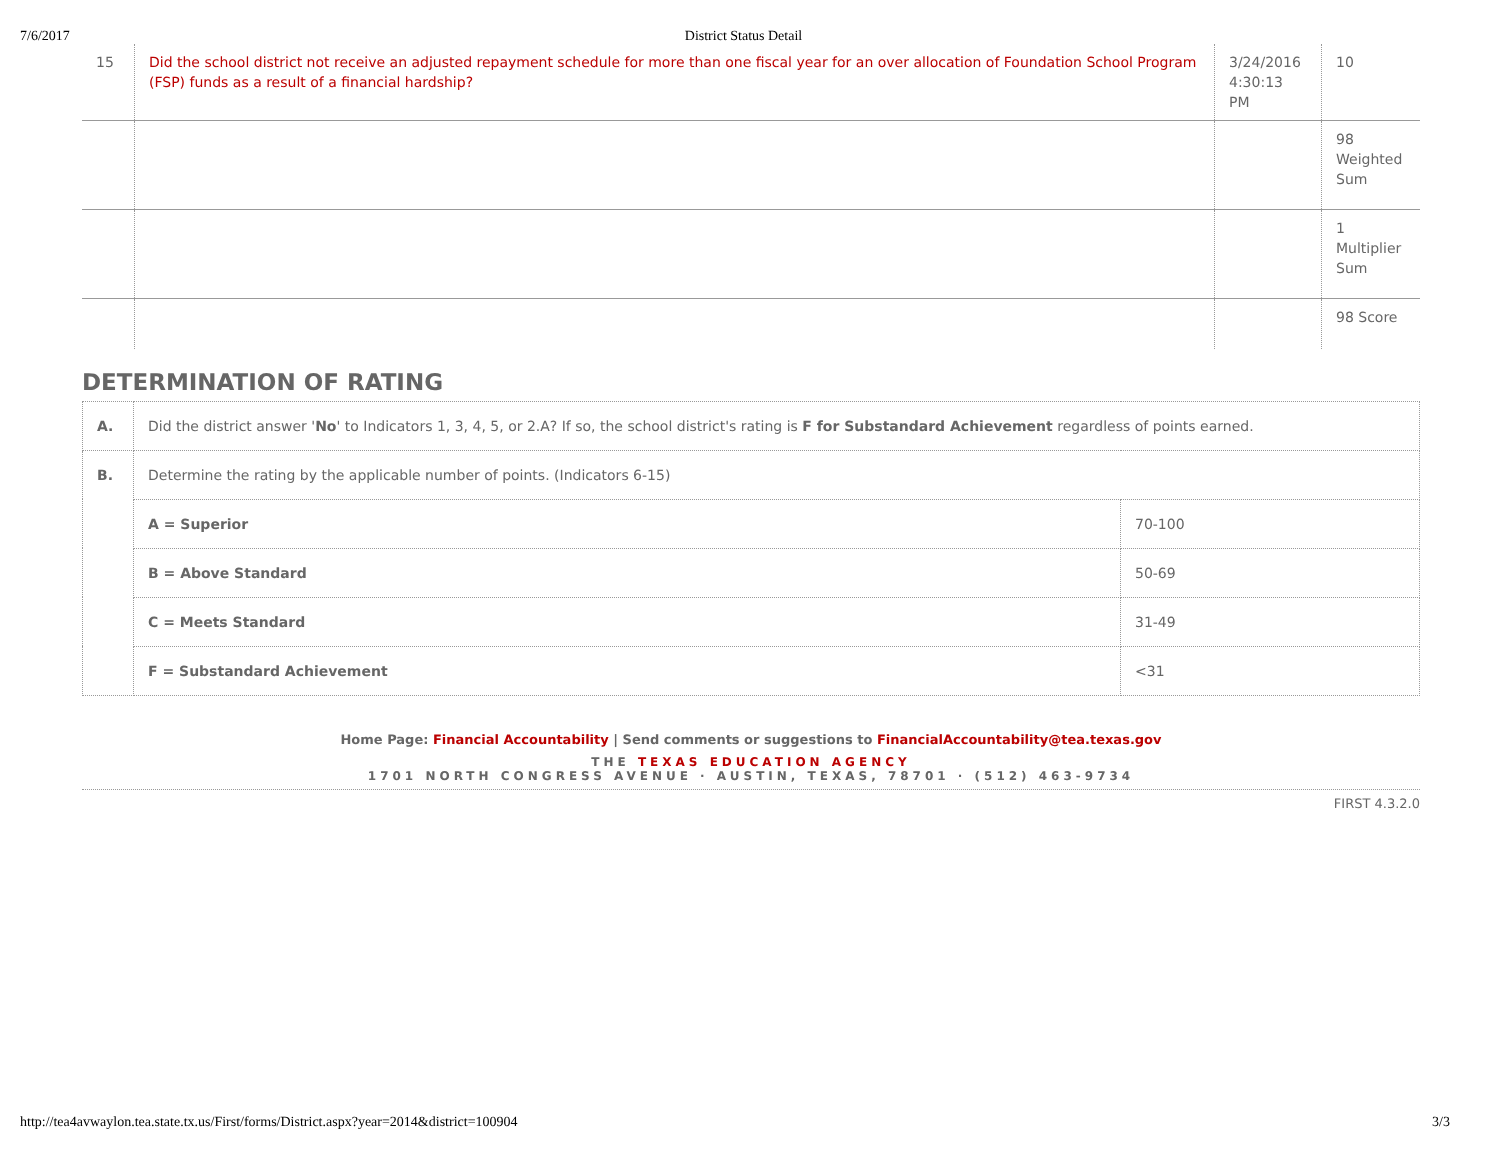7/6/2017 District Status Detail
| 15 | Did the school district not receive an adjusted repayment schedule for more than one fiscal year for an over allocation of Foundation School Program (FSP) funds as a result of a financial hardship? | 3/24/2016 4:30:13 PM | 10 |
| | | | 98 Weighted Sum |
| | | | 1 Multiplier Sum |
| | | | 98 Score |
DETERMINATION OF RATING
| A. | Did the district answer ' No ' to Indicators 1, 3, 4, 5, or 2.A? If so, the school district's rating is F for Substandard Achievement regardless of points earned. | |
| B. | Determine the rating by the applicable number of points. (Indicators 6-15) | |
| | A = Superior | 70-100 |
| | B = Above Standard | 50-69 |
| | C = Meets Standard | 31-49 |
| | F = Substandard Achievement | <31 |
Home Page: Financial Accountability | Send comments or suggestions to FinancialAccountability@tea.texas.gov
THE TEXAS EDUCATION AGENCY
1701 NORTH CONGRESS AVENUE · AUSTIN, TEXAS, 78701 · (512) 463-9734
FIRST 4.3.2.0
http://tea4avwaylon.tea.state.tx.us/First/forms/District.aspx?year=2014&district=100904 3/3